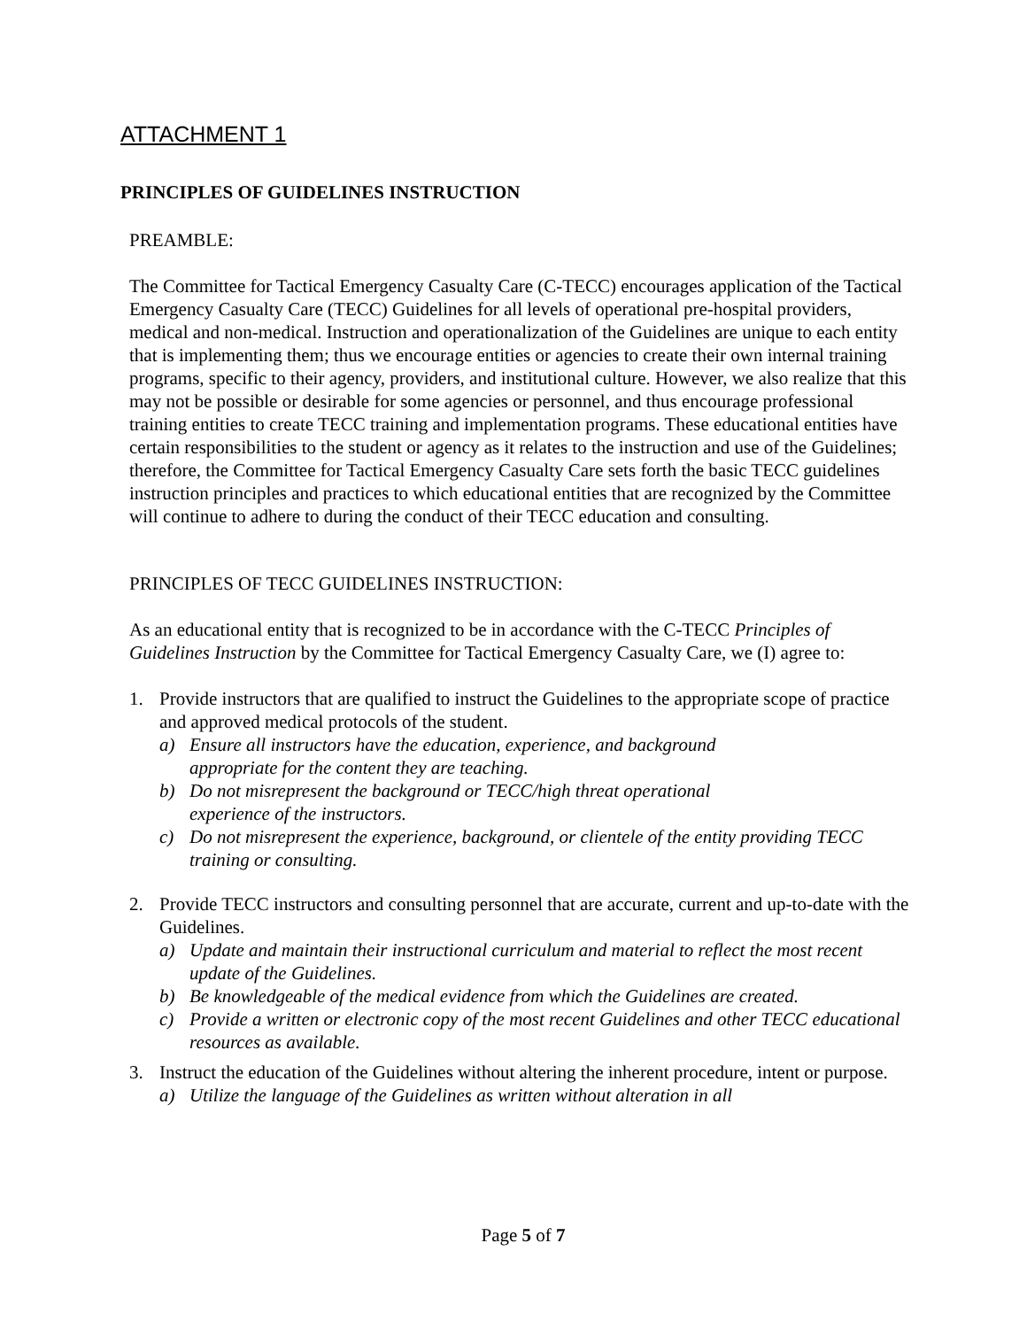ATTACHMENT 1
PRINCIPLES OF GUIDELINES INSTRUCTION
PREAMBLE:
The Committee for Tactical Emergency Casualty Care (C-TECC) encourages application of the Tactical Emergency Casualty Care (TECC) Guidelines for all levels of operational pre-hospital providers, medical and non-medical. Instruction and operationalization of the Guidelines are unique to each entity that is implementing them; thus we encourage entities or agencies to create their own internal training programs, specific to their agency, providers, and institutional culture. However, we also realize that this may not be possible or desirable for some agencies or personnel, and thus encourage professional training entities to create TECC training and implementation programs. These educational entities have certain responsibilities to the student or agency as it relates to the instruction and use of the Guidelines; therefore, the Committee for Tactical Emergency Casualty Care sets forth the basic TECC guidelines instruction principles and practices to which educational entities that are recognized by the Committee will continue to adhere to during the conduct of their TECC education and consulting.
PRINCIPLES OF TECC GUIDELINES INSTRUCTION:
As an educational entity that is recognized to be in accordance with the C-TECC Principles of Guidelines Instruction by the Committee for Tactical Emergency Casualty Care, we (I) agree to:
1. Provide instructors that are qualified to instruct the Guidelines to the appropriate scope of practice and approved medical protocols of the student.
a) Ensure all instructors have the education, experience, and background
appropriate for the content they are teaching.
b) Do not misrepresent the background or TECC/high threat operational
experience of the instructors.
c) Do not misrepresent the experience, background, or clientele of the entity providing TECC training or consulting.
2. Provide TECC instructors and consulting personnel that are accurate, current and up-to-date with the Guidelines.
a) Update and maintain their instructional curriculum and material to reflect the most recent update of the Guidelines.
b) Be knowledgeable of the medical evidence from which the Guidelines are created.
c) Provide a written or electronic copy of the most recent Guidelines and other TECC educational resources as available.
3. Instruct the education of the Guidelines without altering the inherent procedure, intent or purpose.
a) Utilize the language of the Guidelines as written without alteration in all
Page 5 of 7